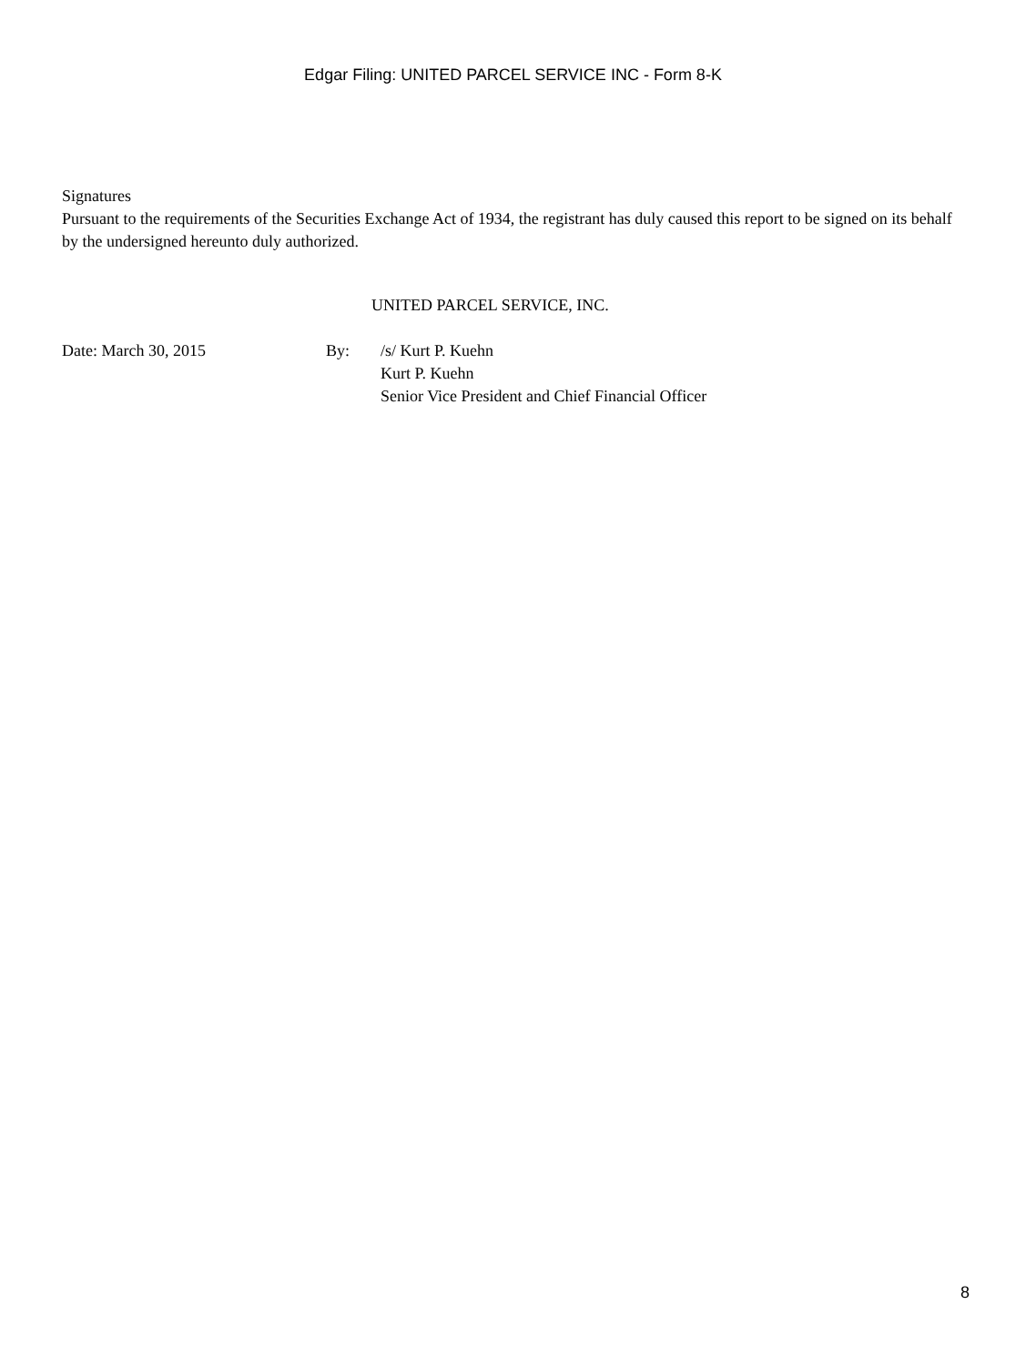Edgar Filing: UNITED PARCEL SERVICE INC - Form 8-K
Signatures
Pursuant to the requirements of the Securities Exchange Act of 1934, the registrant has duly caused this report to be signed on its behalf by the undersigned hereunto duly authorized.
UNITED PARCEL SERVICE, INC.
Date: March 30, 2015 By: /s/ Kurt P. Kuehn
Kurt P. Kuehn
Senior Vice President and Chief Financial Officer
8